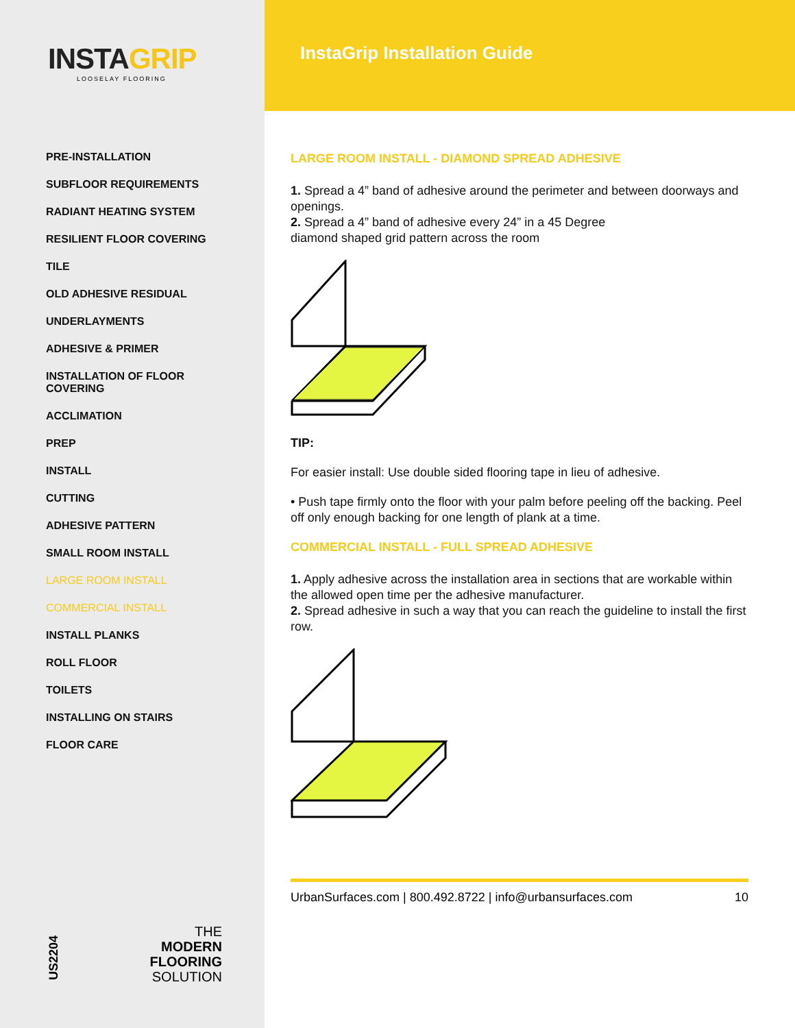INSTAGRIP
LOOSELAY FLOORING
PRE-INSTALLATION
SUBFLOOR REQUIREMENTS
RADIANT HEATING SYSTEM
RESILIENT FLOOR COVERING
TILE
OLD ADHESIVE RESIDUAL
UNDERLAYMENTS
ADHESIVE & PRIMER
INSTALLATION OF FLOOR
COVERING
ACCLIMATION
PREP
INSTALL
CUTTING
ADHESIVE PATTERN
SMALL ROOM INSTALL
LARGE ROOM INSTALL
COMMERCIAL INSTALL
INSTALL PLANKS
ROLL FLOOR
TOILETS
INSTALLING ON STAIRS
FLOOR CARE
US2204
THE
MODERN
FLOORING
SOLUTION
InstaGrip Installation Guide
LARGE ROOM INSTALL - DIAMOND SPREAD ADHESIVE
1. Spread a 4” band of adhesive around the perimeter and between doorways and openings.
2. Spread a 4” band of adhesive every 24” in a 45 Degree
diamond shaped grid pattern across the room
TIP:
For easier install: Use double sided flooring tape in lieu of adhesive.
• Push tape firmly onto the floor with your palm before peeling off the backing. Peel off only enough backing for one length of plank at a time.
COMMERCIAL INSTALL - FULL SPREAD ADHESIVE
1. Apply adhesive across the installation area in sections that are workable within the allowed open time per the adhesive manufacturer.
2. Spread adhesive in such a way that you can reach the guideline to install the first row.
UrbanSurfaces.com | 800.492.8722 | info@urbansurfaces.com 10